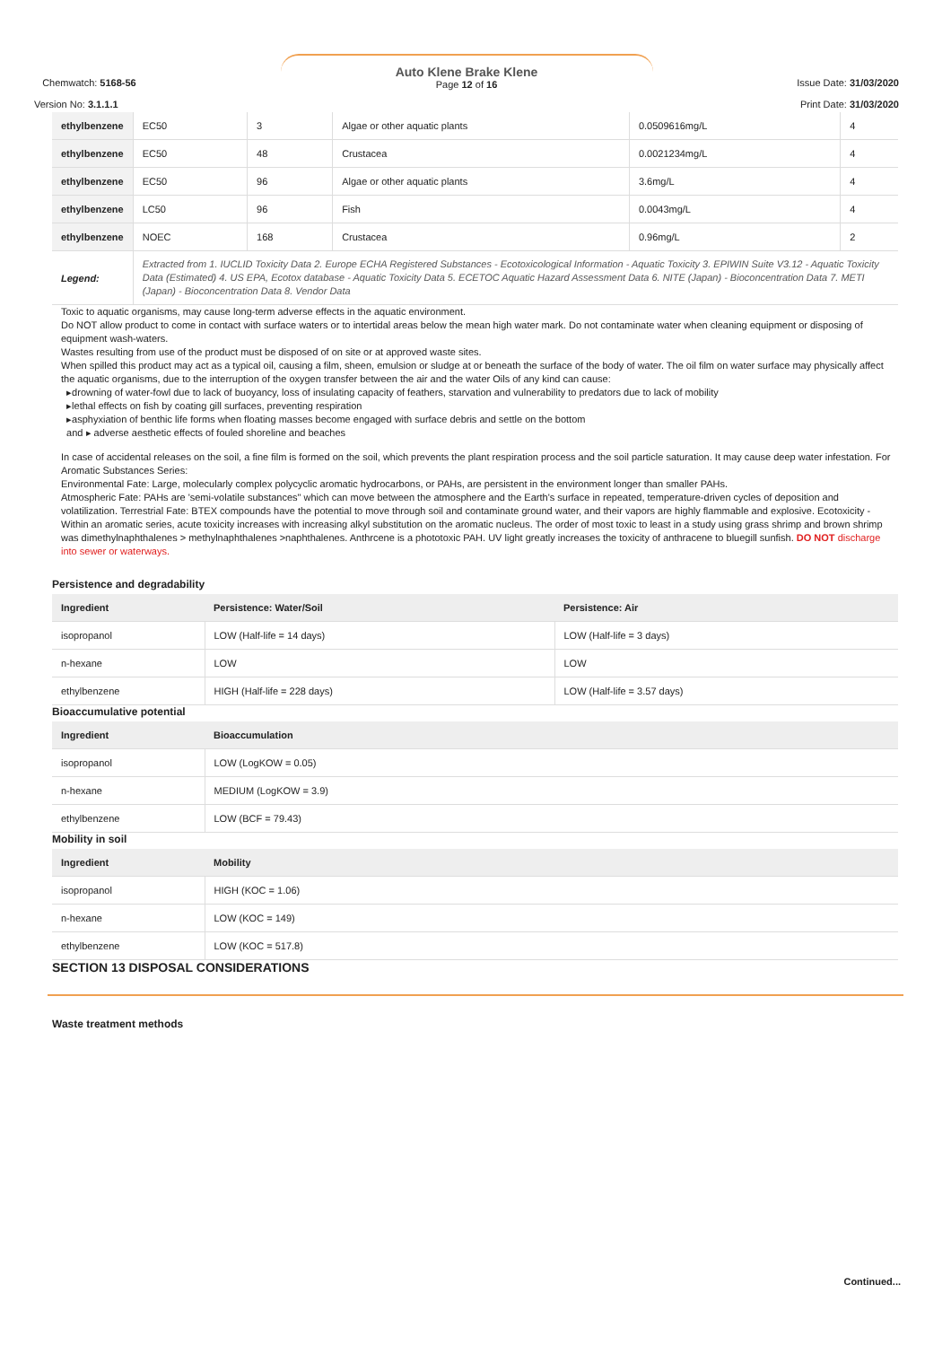Chemwatch: 5168-56
Version No: 3.1.1.1
Auto Klene Brake Klene
Page 12 of 16
Issue Date: 31/03/2020
Print Date: 31/03/2020
| ethylbenzene | EC50 | 3 | Algae or other aquatic plants | 0.0509616mg/L | 4 |
| ethylbenzene | EC50 | 48 | Crustacea | 0.0021234mg/L | 4 |
| ethylbenzene | EC50 | 96 | Algae or other aquatic plants | 3.6mg/L | 4 |
| ethylbenzene | LC50 | 96 | Fish | 0.0043mg/L | 4 |
| ethylbenzene | NOEC | 168 | Crustacea | 0.96mg/L | 2 |
| Legend: | Extracted from 1. IUCLID Toxicity Data 2. Europe ECHA Registered Substances - Ecotoxicological Information - Aquatic Toxicity 3. EPIWIN Suite V3.12 - Aquatic Toxicity Data (Estimated) 4. US EPA, Ecotox database - Aquatic Toxicity Data 5. ECETOC Aquatic Hazard Assessment Data 6. NITE (Japan) - Bioconcentration Data 7. METI (Japan) - Bioconcentration Data 8. Vendor Data | | | | |
Toxic to aquatic organisms, may cause long-term adverse effects in the aquatic environment.
Do NOT allow product to come in contact with surface waters or to intertidal areas below the mean high water mark. Do not contaminate water when cleaning equipment or disposing of equipment wash-waters.
Wastes resulting from use of the product must be disposed of on site or at approved waste sites.
When spilled this product may act as a typical oil, causing a film, sheen, emulsion or sludge at or beneath the surface of the body of water. The oil film on water surface may physically affect the aquatic organisms, due to the interruption of the oxygen transfer between the air and the water Oils of any kind can cause:
▸drowning of water-fowl due to lack of buoyancy, loss of insulating capacity of feathers, starvation and vulnerability to predators due to lack of mobility
▸lethal effects on fish by coating gill surfaces, preventing respiration
▸asphyxiation of benthic life forms when floating masses become engaged with surface debris and settle on the bottom
and ▸ adverse aesthetic effects of fouled shoreline and beaches
In case of accidental releases on the soil, a fine film is formed on the soil, which prevents the plant respiration process and the soil particle saturation. It may cause deep water infestation. For Aromatic Substances Series:
Environmental Fate: Large, molecularly complex polycyclic aromatic hydrocarbons, or PAHs, are persistent in the environment longer than smaller PAHs.
Atmospheric Fate: PAHs are 'semi-volatile substances" which can move between the atmosphere and the Earth's surface in repeated, temperature-driven cycles of deposition and volatilization. Terrestrial Fate: BTEX compounds have the potential to move through soil and contaminate ground water, and their vapors are highly flammable and explosive. Ecotoxicity - Within an aromatic series, acute toxicity increases with increasing alkyl substitution on the aromatic nucleus. The order of most toxic to least in a study using grass shrimp and brown shrimp was dimethylnaphthalenes > methylnaphthalenes >naphthalenes. Anthrcene is a phototoxic PAH. UV light greatly increases the toxicity of anthracene to bluegill sunfish. DO NOT discharge into sewer or waterways.
Persistence and degradability
| Ingredient | Persistence: Water/Soil | Persistence: Air |
| --- | --- | --- |
| isopropanol | LOW (Half-life = 14 days) | LOW (Half-life = 3 days) |
| n-hexane | LOW | LOW |
| ethylbenzene | HIGH (Half-life = 228 days) | LOW (Half-life = 3.57 days) |
Bioaccumulative potential
| Ingredient | Bioaccumulation |
| --- | --- |
| isopropanol | LOW (LogKOW = 0.05) |
| n-hexane | MEDIUM (LogKOW = 3.9) |
| ethylbenzene | LOW (BCF = 79.43) |
Mobility in soil
| Ingredient | Mobility |
| --- | --- |
| isopropanol | HIGH (KOC = 1.06) |
| n-hexane | LOW (KOC = 149) |
| ethylbenzene | LOW (KOC = 517.8) |
SECTION 13 DISPOSAL CONSIDERATIONS
Waste treatment methods
Continued...